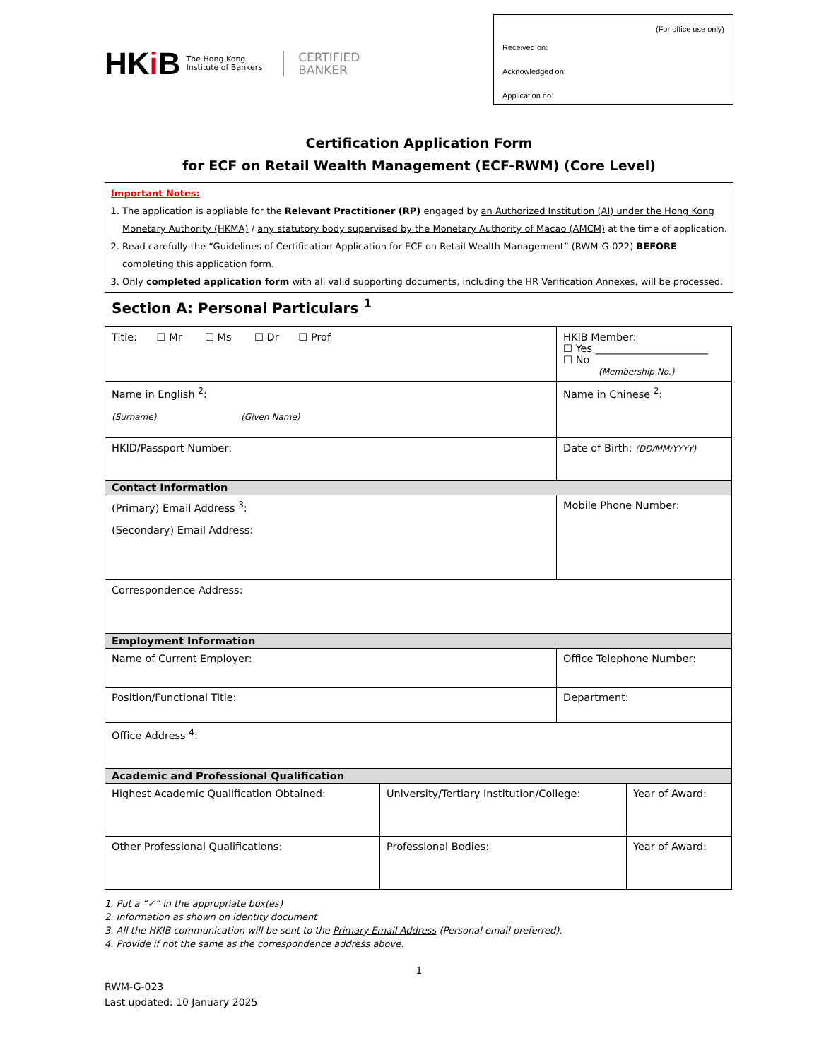HKi B
The Hong Kong
Institute of Bankers
CERTIFIED
BANKER
(For office use only)
Received on:
Acknowledged on:
Application no:
Certification Application Form
for ECF on Retail Wealth Management (ECF-RWM) (Core Level)
Important Notes:
1. The application is appliable for the Relevant Practitioner (RP) engaged by an Authorized Institution (AI) under the Hong Kong Monetary Authority (HKMA) / any statutory body supervised by the Monetary Authority of Macao (AMCM) at the time of application.
2. Read carefully the “Guidelines of Certification Application for ECF on Retail Wealth Management” (RWM-G-022) BEFORE completing this application form.
3. Only completed application form with all valid supporting documents, including the HR Verification Annexes, will be processed.
Section A: Personal Particulars <sup>1</sup>
| Title: ☐ Mr ☐ Ms ☐ Dr ☐ Prof | | HKIB Member: ☐ Yes ______________________ ☐ No (Membership No.) | |
| Name in English <sup>2</sup>: (Surname) (Given Name) | | Name in Chinese <sup>2</sup>: | |
| HKID/Passport Number: | | Date of Birth: (DD/MM/YYYY) | |
| Contact Information | | | |
| (Primary) Email Address <sup>3</sup>: (Secondary) Email Address: | | Mobile Phone Number: | |
| Correspondence Address: | | | |
| Employment Information | | | |
| Name of Current Employer: | | Office Telephone Number: | |
| Position/Functional Title: | | Department: | |
| Office Address <sup>4</sup>: | | | |
| Academic and Professional Qualification | | | |
| Highest Academic Qualification Obtained: | University/Tertiary Institution/College: | | Year of Award: |
| Other Professional Qualifications: | Professional Bodies: | | Year of Award: |
1. Put a “✓” in the appropriate box(es)
2. Information as shown on identity document
3. All the HKIB communication will be sent to the Primary Email Address (Personal email preferred).
4. Provide if not the same as the correspondence address above.
1
RWM-G-023
Last updated: 10 January 2025